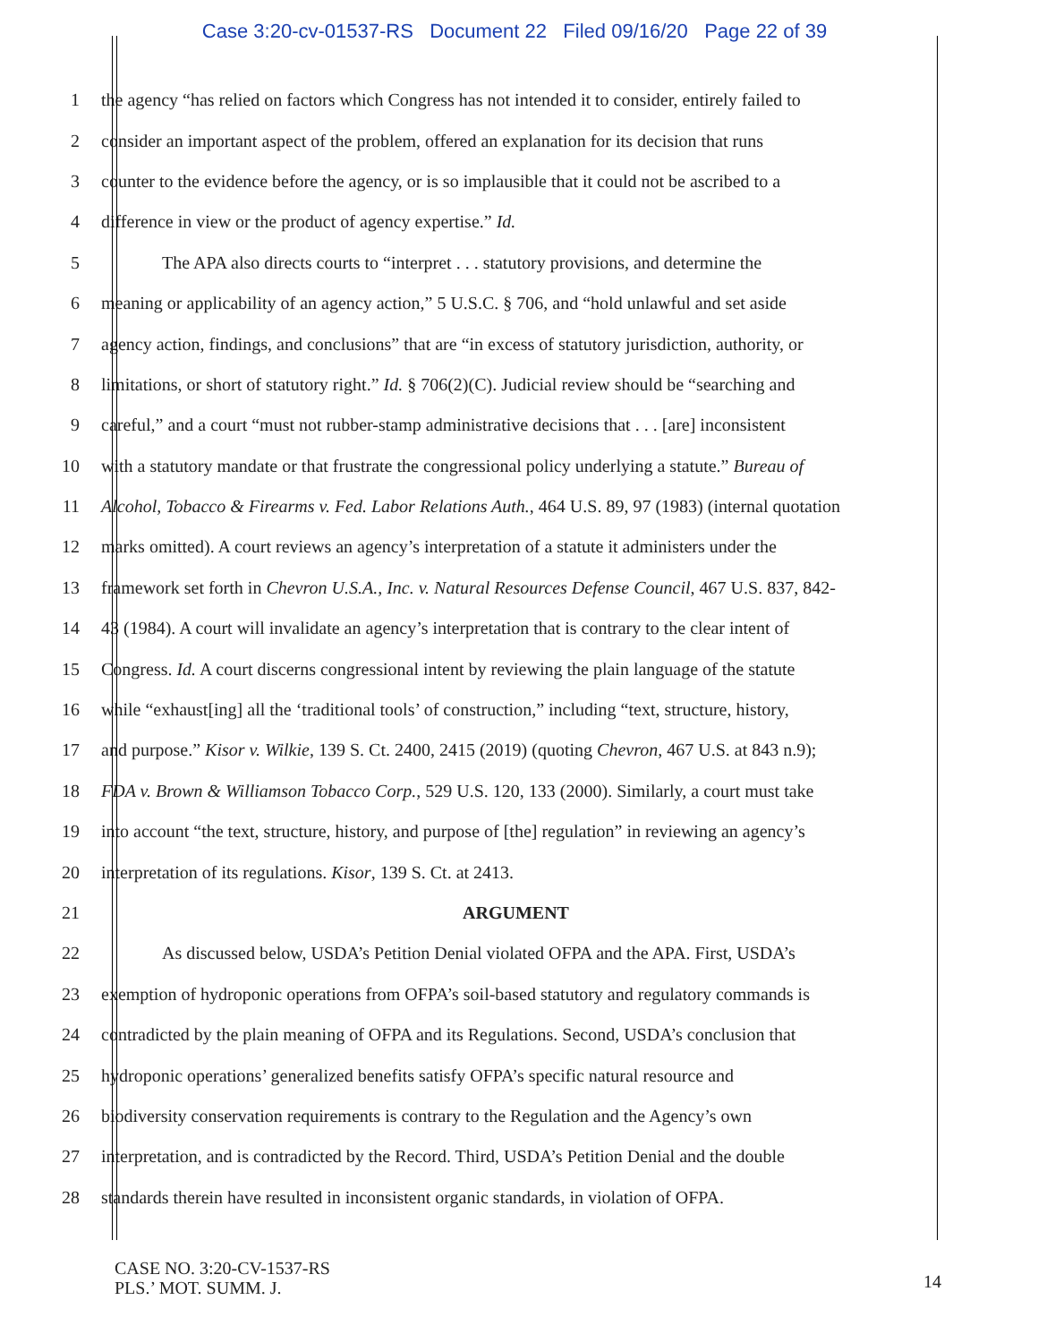Case 3:20-cv-01537-RS Document 22 Filed 09/16/20 Page 22 of 39
1 the agency “has relied on factors which Congress has not intended it to consider, entirely failed to
2 consider an important aspect of the problem, offered an explanation for its decision that runs
3 counter to the evidence before the agency, or is so implausible that it could not be ascribed to a
4 difference in view or the product of agency expertise.” Id.
5 The APA also directs courts to “interpret . . . statutory provisions, and determine the
6 meaning or applicability of an agency action,” 5 U.S.C. § 706, and “hold unlawful and set aside
7 agency action, findings, and conclusions” that are “in excess of statutory jurisdiction, authority, or
8 limitations, or short of statutory right.” Id. § 706(2)(C). Judicial review should be “searching and
9 careful,” and a court “must not rubber-stamp administrative decisions that . . . [are] inconsistent
10 with a statutory mandate or that frustrate the congressional policy underlying a statute.” Bureau of
11 Alcohol, Tobacco & Firearms v. Fed. Labor Relations Auth., 464 U.S. 89, 97 (1983) (internal quotation
12 marks omitted). A court reviews an agency’s interpretation of a statute it administers under the
13 framework set forth in Chevron U.S.A., Inc. v. Natural Resources Defense Council, 467 U.S. 837, 842-
14 43 (1984). A court will invalidate an agency’s interpretation that is contrary to the clear intent of
15 Congress. Id. A court discerns congressional intent by reviewing the plain language of the statute
16 while “exhaust[ing] all the ‘traditional tools’ of construction,” including “text, structure, history,
17 and purpose.” Kisor v. Wilkie, 139 S. Ct. 2400, 2415 (2019) (quoting Chevron, 467 U.S. at 843 n.9);
18 FDA v. Brown & Williamson Tobacco Corp., 529 U.S. 120, 133 (2000). Similarly, a court must take
19 into account “the text, structure, history, and purpose of [the] regulation” in reviewing an agency’s
20 interpretation of its regulations. Kisor, 139 S. Ct. at 2413.
21 ARGUMENT
22 As discussed below, USDA’s Petition Denial violated OFPA and the APA. First, USDA’s
23 exemption of hydroponic operations from OFPA’s soil-based statutory and regulatory commands is
24 contradicted by the plain meaning of OFPA and its Regulations. Second, USDA’s conclusion that
25 hydroponic operations’ generalized benefits satisfy OFPA’s specific natural resource and
26 biodiversity conservation requirements is contrary to the Regulation and the Agency’s own
27 interpretation, and is contradicted by the Record. Third, USDA’s Petition Denial and the double
28 standards therein have resulted in inconsistent organic standards, in violation of OFPA.
CASE NO. 3:20-CV-1537-RS
PLS.’ MOT. SUMM. J.
14